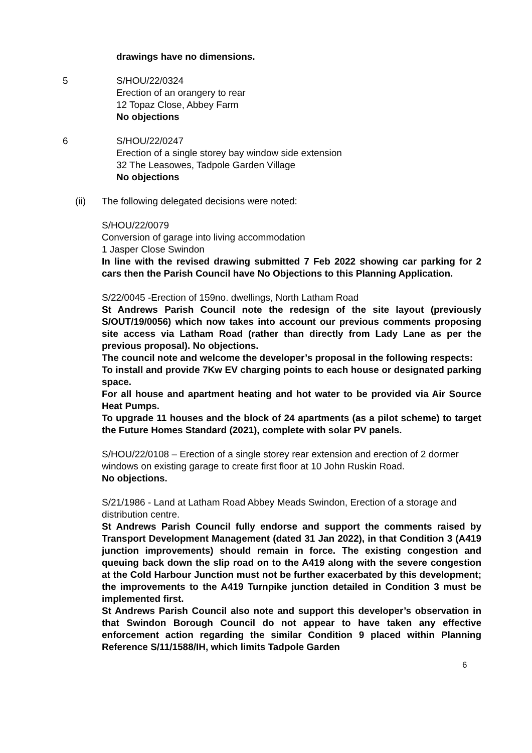drawings have no dimensions.
5 S/HOU/22/0324
Erection of an orangery to rear
12 Topaz Close, Abbey Farm
No objections
6 S/HOU/22/0247
Erection of a single storey bay window side extension
32 The Leasowes, Tadpole Garden Village
No objections
(ii) The following delegated decisions were noted:
S/HOU/22/0079
Conversion of garage into living accommodation
1 Jasper Close Swindon
In line with the revised drawing submitted 7 Feb 2022 showing car parking for 2 cars then the Parish Council have No Objections to this Planning Application.
S/22/0045 -Erection of 159no. dwellings, North Latham Road
St Andrews Parish Council note the redesign of the site layout (previously S/OUT/19/0056) which now takes into account our previous comments proposing site access via Latham Road (rather than directly from Lady Lane as per the previous proposal). No objections.
The council note and welcome the developer’s proposal in the following respects:
To install and provide 7Kw EV charging points to each house or designated parking space.
For all house and apartment heating and hot water to be provided via Air Source Heat Pumps.
To upgrade 11 houses and the block of 24 apartments (as a pilot scheme) to target the Future Homes Standard (2021), complete with solar PV panels.
S/HOU/22/0108 – Erection of a single storey rear extension and erection of 2 dormer windows on existing garage to create first floor at 10 John Ruskin Road.
No objections.
S/21/1986 - Land at Latham Road Abbey Meads Swindon, Erection of a storage and distribution centre.
St Andrews Parish Council fully endorse and support the comments raised by Transport Development Management (dated 31 Jan 2022), in that Condition 3 (A419 junction improvements) should remain in force. The existing congestion and queuing back down the slip road on to the A419 along with the severe congestion at the Cold Harbour Junction must not be further exacerbated by this development; the improvements to the A419 Turnpike junction detailed in Condition 3 must be implemented first.
St Andrews Parish Council also note and support this developer’s observation in that Swindon Borough Council do not appear to have taken any effective enforcement action regarding the similar Condition 9 placed within Planning Reference S/11/1588/IH, which limits Tadpole Garden
6